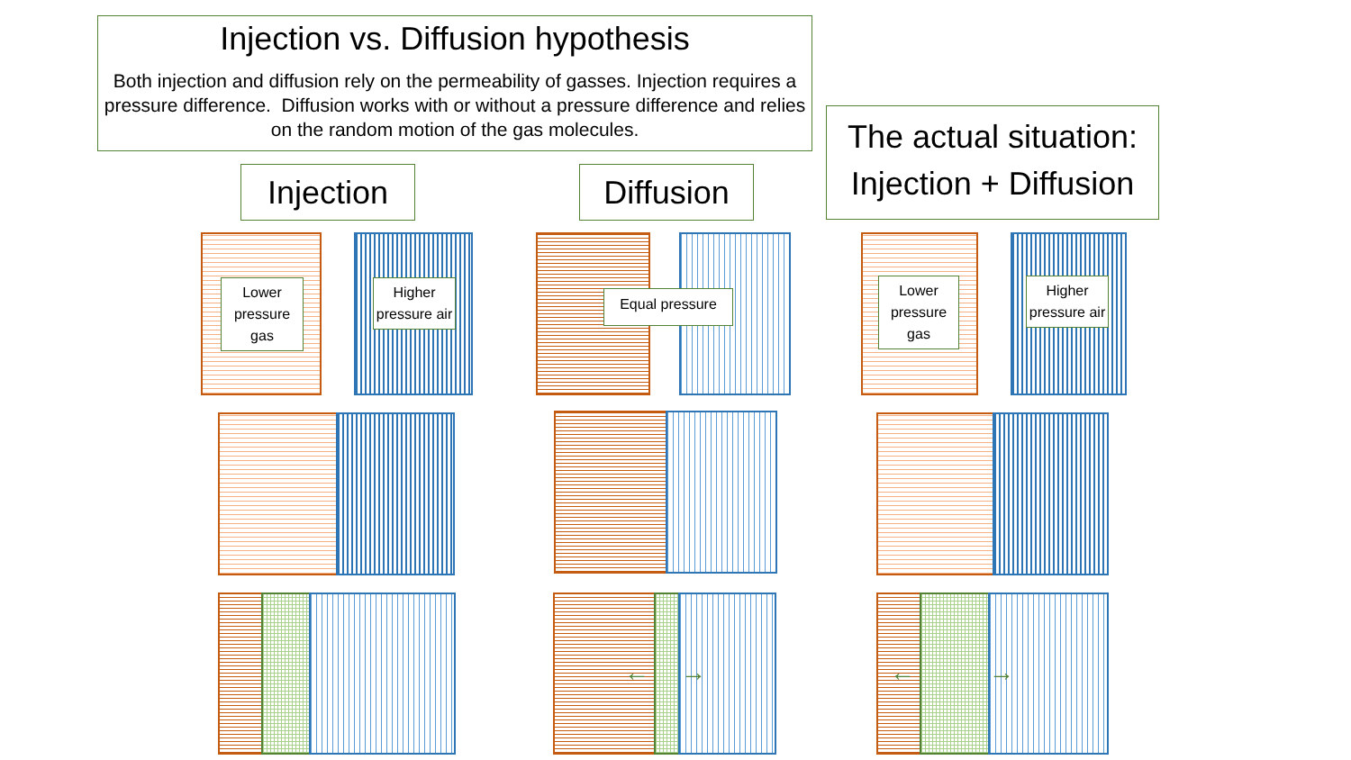Injection vs. Diffusion hypothesis
Both injection and diffusion rely on the permeability of gasses. Injection requires a pressure difference. Diffusion works with or without a pressure difference and relies on the random motion of the gas molecules.
The actual situation:
Injection + Diffusion
Injection
Diffusion
Lower pressure gas
Higher pressure air
Equal pressure
Lower pressure gas
Higher pressure air
← → ← →